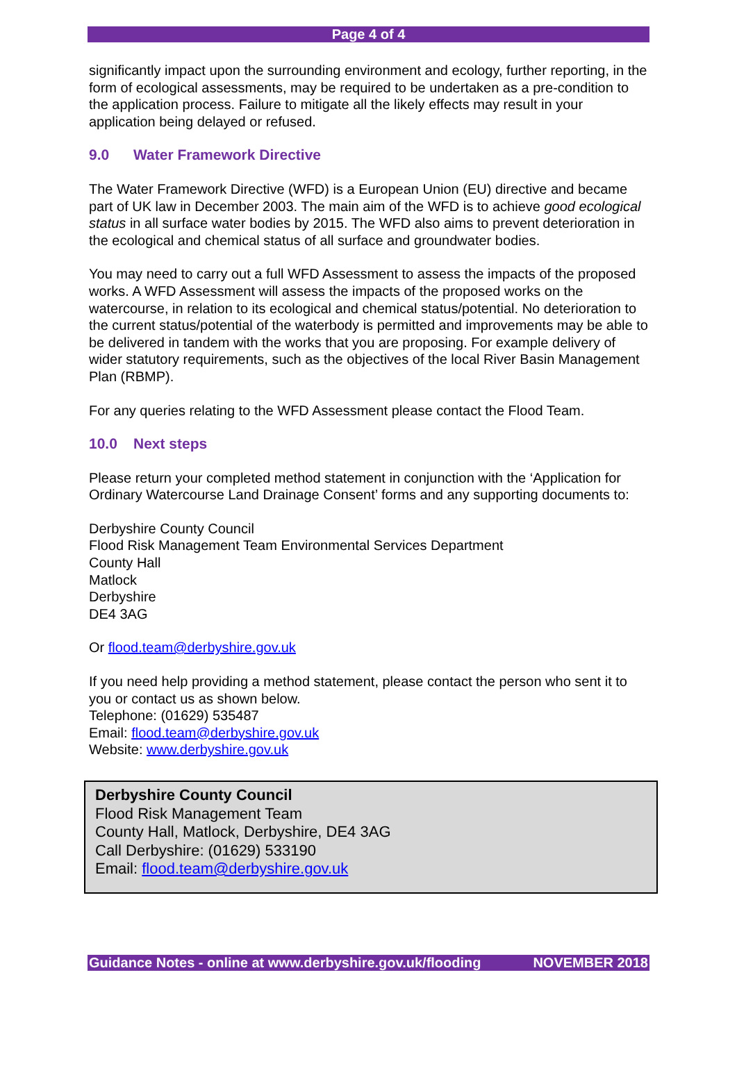Page 4 of 4
significantly impact upon the surrounding environment and ecology, further reporting, in the form of ecological assessments, may be required to be undertaken as a pre-condition to the application process. Failure to mitigate all the likely effects may result in your application being delayed or refused.
9.0 Water Framework Directive
The Water Framework Directive (WFD) is a European Union (EU) directive and became part of UK law in December 2003. The main aim of the WFD is to achieve good ecological status in all surface water bodies by 2015. The WFD also aims to prevent deterioration in the ecological and chemical status of all surface and groundwater bodies.
You may need to carry out a full WFD Assessment to assess the impacts of the proposed works. A WFD Assessment will assess the impacts of the proposed works on the watercourse, in relation to its ecological and chemical status/potential. No deterioration to the current status/potential of the waterbody is permitted and improvements may be able to be delivered in tandem with the works that you are proposing. For example delivery of wider statutory requirements, such as the objectives of the local River Basin Management Plan (RBMP).
For any queries relating to the WFD Assessment please contact the Flood Team.
10.0 Next steps
Please return your completed method statement in conjunction with the ‘Application for Ordinary Watercourse Land Drainage Consent’ forms and any supporting documents to:
Derbyshire County Council
Flood Risk Management Team Environmental Services Department
County Hall
Matlock
Derbyshire
DE4 3AG
Or flood.team@derbyshire.gov.uk
If you need help providing a method statement, please contact the person who sent it to you or contact us as shown below.
Telephone: (01629) 535487
Email: flood.team@derbyshire.gov.uk
Website: www.derbyshire.gov.uk
Derbyshire County Council
Flood Risk Management Team
County Hall, Matlock, Derbyshire, DE4 3AG
Call Derbyshire: (01629) 533190
Email: flood.team@derbyshire.gov.uk
Guidance Notes - online at www.derbyshire.gov.uk/flooding NOVEMBER 2018